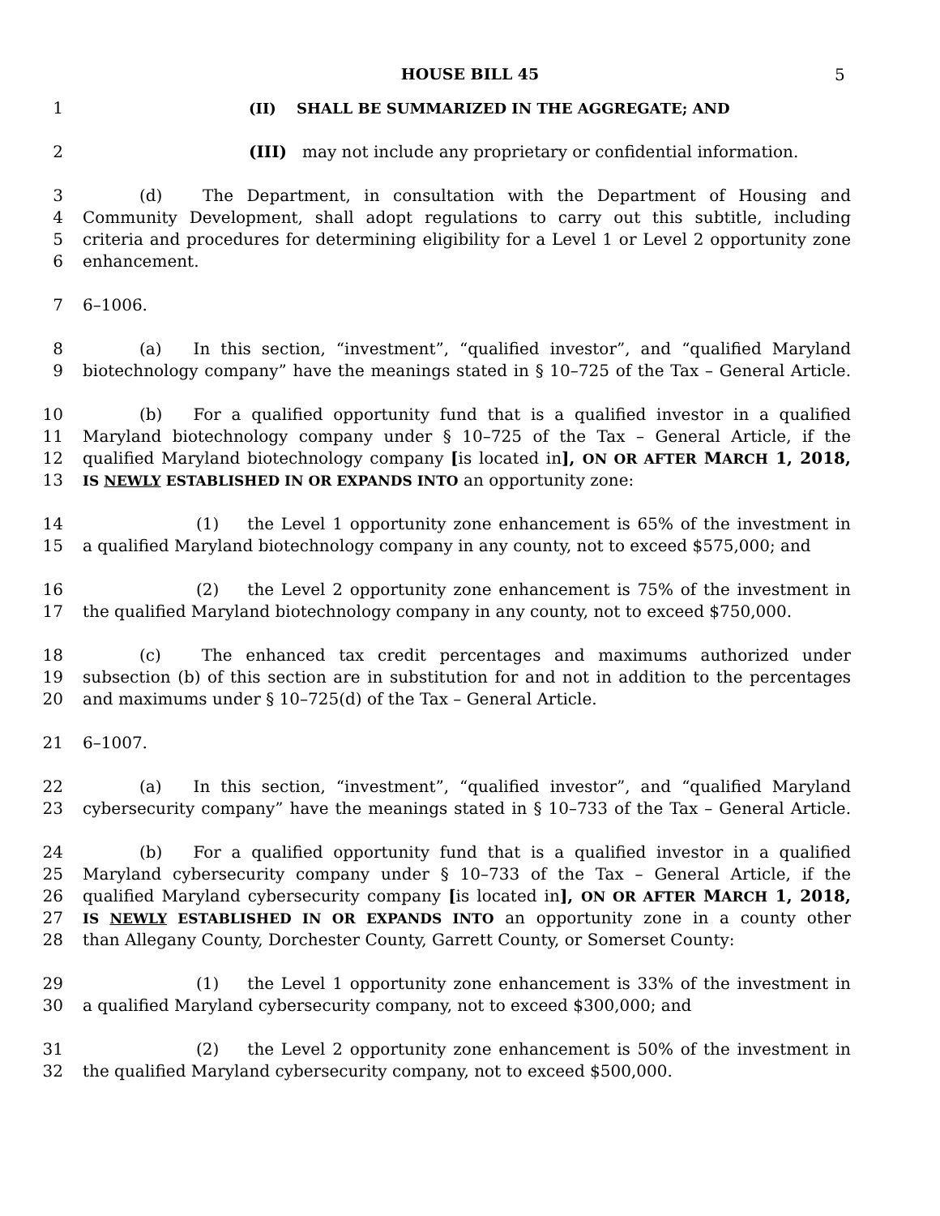HOUSE BILL 45 5
1 (II) SHALL BE SUMMARIZED IN THE AGGREGATE; AND
2 (III) may not include any proprietary or confidential information.
3 (d) The Department, in consultation with the Department of Housing and
4 Community Development, shall adopt regulations to carry out this subtitle, including
5 criteria and procedures for determining eligibility for a Level 1 or Level 2 opportunity zone
6 enhancement.
7 6–1006.
8 (a) In this section, “investment”, “qualified investor”, and “qualified Maryland
9 biotechnology company” have the meanings stated in § 10–725 of the Tax – General Article.
10 (b) For a qualified opportunity fund that is a qualified investor in a qualified
11 Maryland biotechnology company under § 10–725 of the Tax – General Article, if the
12 qualified Maryland biotechnology company [is located in], ON OR AFTER MARCH 1, 2018,
13 IS NEWLY ESTABLISHED IN OR EXPANDS INTO an opportunity zone:
14 (1) the Level 1 opportunity zone enhancement is 65% of the investment in
15 a qualified Maryland biotechnology company in any county, not to exceed $575,000; and
16 (2) the Level 2 opportunity zone enhancement is 75% of the investment in
17 the qualified Maryland biotechnology company in any county, not to exceed $750,000.
18 (c) The enhanced tax credit percentages and maximums authorized under
19 subsection (b) of this section are in substitution for and not in addition to the percentages
20 and maximums under § 10–725(d) of the Tax – General Article.
21 6–1007.
22 (a) In this section, “investment”, “qualified investor”, and “qualified Maryland
23 cybersecurity company” have the meanings stated in § 10–733 of the Tax – General Article.
24 (b) For a qualified opportunity fund that is a qualified investor in a qualified
25 Maryland cybersecurity company under § 10–733 of the Tax – General Article, if the
26 qualified Maryland cybersecurity company [is located in], ON OR AFTER MARCH 1, 2018,
27 IS NEWLY ESTABLISHED IN OR EXPANDS INTO an opportunity zone in a county other
28 than Allegany County, Dorchester County, Garrett County, or Somerset County:
29 (1) the Level 1 opportunity zone enhancement is 33% of the investment in
30 a qualified Maryland cybersecurity company, not to exceed $300,000; and
31 (2) the Level 2 opportunity zone enhancement is 50% of the investment in
32 the qualified Maryland cybersecurity company, not to exceed $500,000.